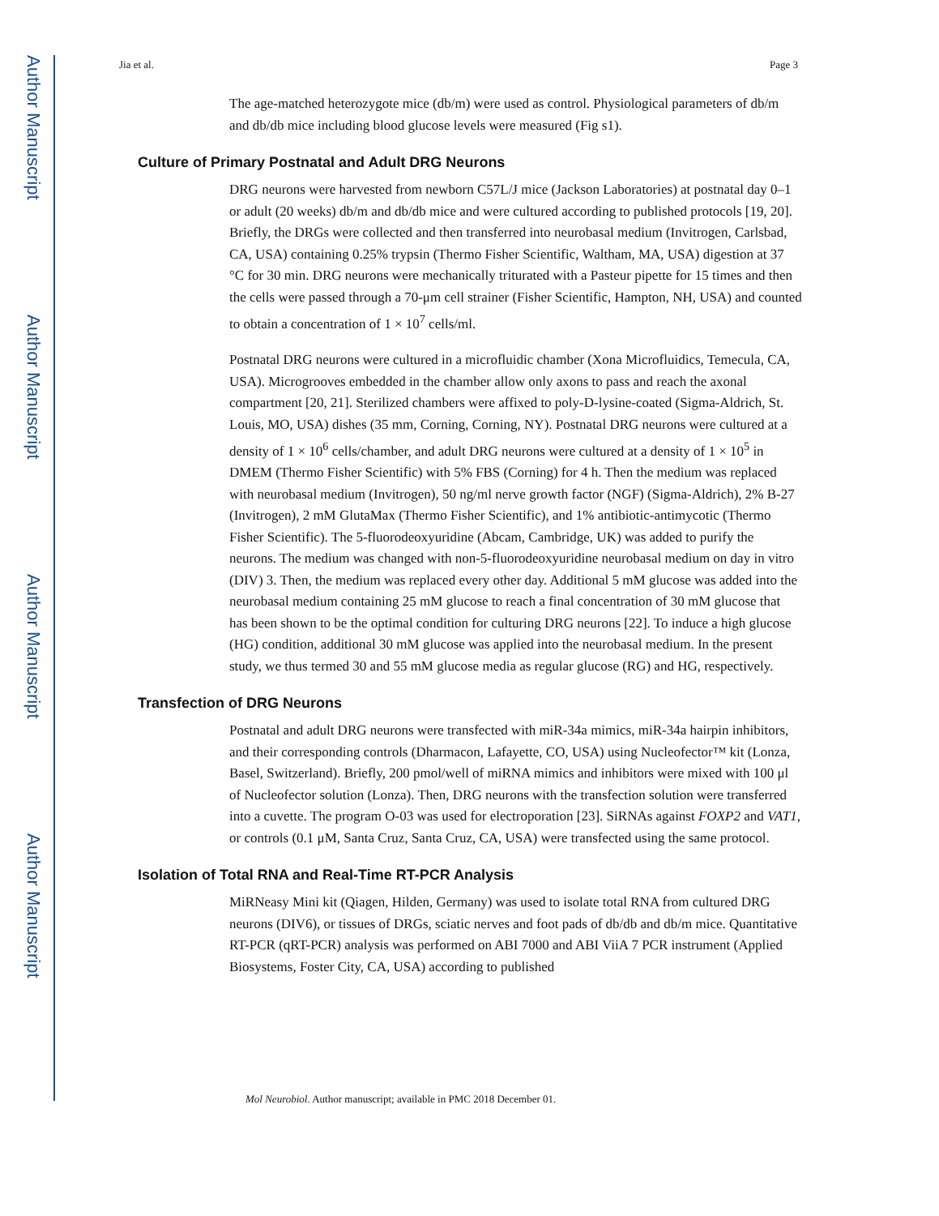Author Manuscript
Author Manuscript
Author Manuscript
Author Manuscript
Jia et al. Page 3
The age-matched heterozygote mice (db/m) were used as control. Physiological parameters of db/m and db/db mice including blood glucose levels were measured (Fig s1).
Culture of Primary Postnatal and Adult DRG Neurons
DRG neurons were harvested from newborn C57L/J mice (Jackson Laboratories) at postnatal day 0–1 or adult (20 weeks) db/m and db/db mice and were cultured according to published protocols [19, 20]. Briefly, the DRGs were collected and then transferred into neurobasal medium (Invitrogen, Carlsbad, CA, USA) containing 0.25% trypsin (Thermo Fisher Scientific, Waltham, MA, USA) digestion at 37 °C for 30 min. DRG neurons were mechanically triturated with a Pasteur pipette for 15 times and then the cells were passed through a 70-μm cell strainer (Fisher Scientific, Hampton, NH, USA) and counted to obtain a concentration of 1 × 10<sup>7</sup> cells/ml.
Postnatal DRG neurons were cultured in a microfluidic chamber (Xona Microfluidics, Temecula, CA, USA). Microgrooves embedded in the chamber allow only axons to pass and reach the axonal compartment [20, 21]. Sterilized chambers were affixed to poly-D-lysine-coated (Sigma-Aldrich, St. Louis, MO, USA) dishes (35 mm, Corning, Corning, NY). Postnatal DRG neurons were cultured at a density of 1 × 10<sup>6</sup> cells/chamber, and adult DRG neurons were cultured at a density of 1 × 10<sup>5</sup> in DMEM (Thermo Fisher Scientific) with 5% FBS (Corning) for 4 h. Then the medium was replaced with neurobasal medium (Invitrogen), 50 ng/ml nerve growth factor (NGF) (Sigma-Aldrich), 2% B-27 (Invitrogen), 2 mM GlutaMax (Thermo Fisher Scientific), and 1% antibiotic-antimycotic (Thermo Fisher Scientific). The 5-fluorodeoxyuridine (Abcam, Cambridge, UK) was added to purify the neurons. The medium was changed with non-5-fluorodeoxyuridine neurobasal medium on day in vitro (DIV) 3. Then, the medium was replaced every other day. Additional 5 mM glucose was added into the neurobasal medium containing 25 mM glucose to reach a final concentration of 30 mM glucose that has been shown to be the optimal condition for culturing DRG neurons [22]. To induce a high glucose (HG) condition, additional 30 mM glucose was applied into the neurobasal medium. In the present study, we thus termed 30 and 55 mM glucose media as regular glucose (RG) and HG, respectively.
Transfection of DRG Neurons
Postnatal and adult DRG neurons were transfected with miR-34a mimics, miR-34a hairpin inhibitors, and their corresponding controls (Dharmacon, Lafayette, CO, USA) using Nucleofector™ kit (Lonza, Basel, Switzerland). Briefly, 200 pmol/well of miRNA mimics and inhibitors were mixed with 100 μl of Nucleofector solution (Lonza). Then, DRG neurons with the transfection solution were transferred into a cuvette. The program O-03 was used for electroporation [23]. SiRNAs against FOXP2 and VAT1, or controls (0.1 μM, Santa Cruz, Santa Cruz, CA, USA) were transfected using the same protocol.
Isolation of Total RNA and Real-Time RT-PCR Analysis
MiRNeasy Mini kit (Qiagen, Hilden, Germany) was used to isolate total RNA from cultured DRG neurons (DIV6), or tissues of DRGs, sciatic nerves and foot pads of db/db and db/m mice. Quantitative RT-PCR (qRT-PCR) analysis was performed on ABI 7000 and ABI ViiA 7 PCR instrument (Applied Biosystems, Foster City, CA, USA) according to published
Mol Neurobiol. Author manuscript; available in PMC 2018 December 01.